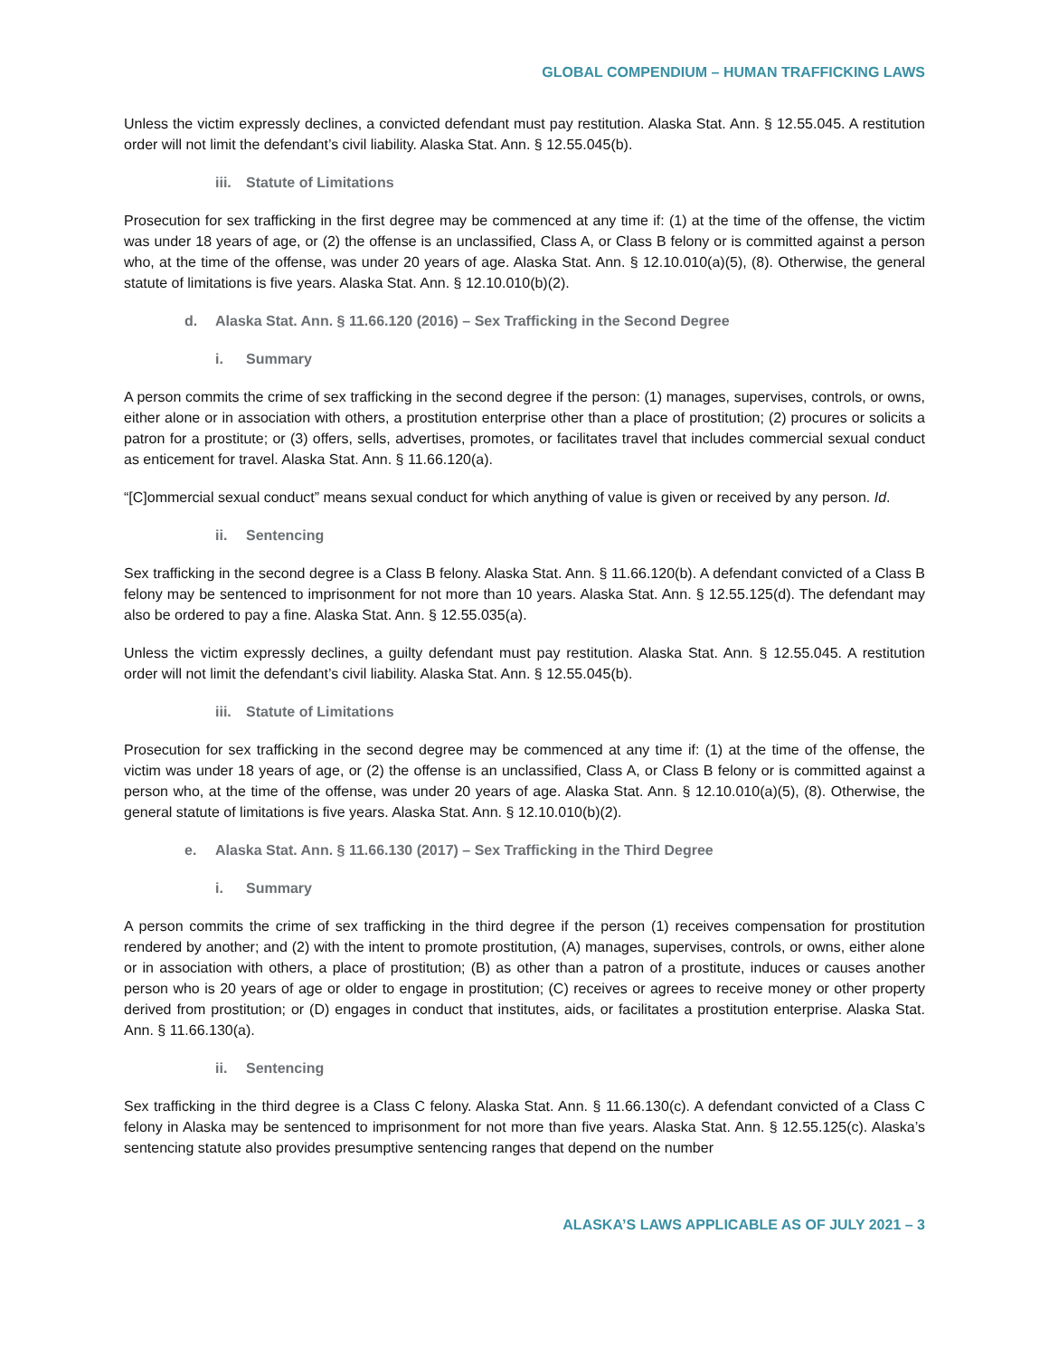GLOBAL COMPENDIUM – HUMAN TRAFFICKING LAWS
Unless the victim expressly declines, a convicted defendant must pay restitution. Alaska Stat. Ann. § 12.55.045. A restitution order will not limit the defendant’s civil liability. Alaska Stat. Ann. § 12.55.045(b).
iii. Statute of Limitations
Prosecution for sex trafficking in the first degree may be commenced at any time if: (1) at the time of the offense, the victim was under 18 years of age, or (2) the offense is an unclassified, Class A, or Class B felony or is committed against a person who, at the time of the offense, was under 20 years of age. Alaska Stat. Ann. § 12.10.010(a)(5), (8). Otherwise, the general statute of limitations is five years. Alaska Stat. Ann. § 12.10.010(b)(2).
d. Alaska Stat. Ann. § 11.66.120 (2016) – Sex Trafficking in the Second Degree
i. Summary
A person commits the crime of sex trafficking in the second degree if the person: (1) manages, supervises, controls, or owns, either alone or in association with others, a prostitution enterprise other than a place of prostitution; (2) procures or solicits a patron for a prostitute; or (3) offers, sells, advertises, promotes, or facilitates travel that includes commercial sexual conduct as enticement for travel. Alaska Stat. Ann. § 11.66.120(a).
“[C]ommercial sexual conduct” means sexual conduct for which anything of value is given or received by any person. Id.
ii. Sentencing
Sex trafficking in the second degree is a Class B felony. Alaska Stat. Ann. § 11.66.120(b). A defendant convicted of a Class B felony may be sentenced to imprisonment for not more than 10 years. Alaska Stat. Ann. § 12.55.125(d). The defendant may also be ordered to pay a fine. Alaska Stat. Ann. § 12.55.035(a).
Unless the victim expressly declines, a guilty defendant must pay restitution. Alaska Stat. Ann. § 12.55.045. A restitution order will not limit the defendant’s civil liability. Alaska Stat. Ann. § 12.55.045(b).
iii. Statute of Limitations
Prosecution for sex trafficking in the second degree may be commenced at any time if: (1) at the time of the offense, the victim was under 18 years of age, or (2) the offense is an unclassified, Class A, or Class B felony or is committed against a person who, at the time of the offense, was under 20 years of age. Alaska Stat. Ann. § 12.10.010(a)(5), (8). Otherwise, the general statute of limitations is five years. Alaska Stat. Ann. § 12.10.010(b)(2).
e. Alaska Stat. Ann. § 11.66.130 (2017) – Sex Trafficking in the Third Degree
i. Summary
A person commits the crime of sex trafficking in the third degree if the person (1) receives compensation for prostitution rendered by another; and (2) with the intent to promote prostitution, (A) manages, supervises, controls, or owns, either alone or in association with others, a place of prostitution; (B) as other than a patron of a prostitute, induces or causes another person who is 20 years of age or older to engage in prostitution; (C) receives or agrees to receive money or other property derived from prostitution; or (D) engages in conduct that institutes, aids, or facilitates a prostitution enterprise. Alaska Stat. Ann. § 11.66.130(a).
ii. Sentencing
Sex trafficking in the third degree is a Class C felony. Alaska Stat. Ann. § 11.66.130(c). A defendant convicted of a Class C felony in Alaska may be sentenced to imprisonment for not more than five years. Alaska Stat. Ann. § 12.55.125(c). Alaska’s sentencing statute also provides presumptive sentencing ranges that depend on the number
ALASKA’S LAWS APPLICABLE AS OF JULY 2021 – 3